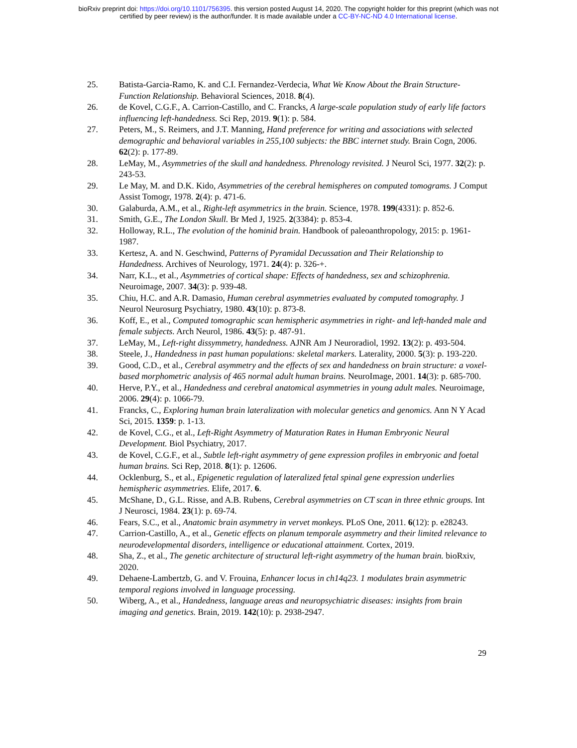bioRxiv preprint doi: https://doi.org/10.1101/756395. this version posted August 14, 2020. The copyright holder for this preprint (which was not
certified by peer review) is the author/funder. It is made available under a CC-BY-NC-ND 4.0 International license.
25. Batista-Garcia-Ramo, K. and C.I. Fernandez-Verdecia, What We Know About the Brain Structure-Function Relationship. Behavioral Sciences, 2018. 8(4).
26. de Kovel, C.G.F., A. Carrion-Castillo, and C. Francks, A large-scale population study of early life factors influencing left-handedness. Sci Rep, 2019. 9(1): p. 584.
27. Peters, M., S. Reimers, and J.T. Manning, Hand preference for writing and associations with selected demographic and behavioral variables in 255,100 subjects: the BBC internet study. Brain Cogn, 2006. 62(2): p. 177-89.
28. LeMay, M., Asymmetries of the skull and handedness. Phrenology revisited. J Neurol Sci, 1977. 32(2): p. 243-53.
29. Le May, M. and D.K. Kido, Asymmetries of the cerebral hemispheres on computed tomograms. J Comput Assist Tomogr, 1978. 2(4): p. 471-6.
30. Galaburda, A.M., et al., Right-left asymmetrics in the brain. Science, 1978. 199(4331): p. 852-6.
31. Smith, G.E., The London Skull. Br Med J, 1925. 2(3384): p. 853-4.
32. Holloway, R.L., The evolution of the hominid brain. Handbook of paleoanthropology, 2015: p. 1961-1987.
33. Kertesz, A. and N. Geschwind, Patterns of Pyramidal Decussation and Their Relationship to Handedness. Archives of Neurology, 1971. 24(4): p. 326-+.
34. Narr, K.L., et al., Asymmetries of cortical shape: Effects of handedness, sex and schizophrenia. Neuroimage, 2007. 34(3): p. 939-48.
35. Chiu, H.C. and A.R. Damasio, Human cerebral asymmetries evaluated by computed tomography. J Neurol Neurosurg Psychiatry, 1980. 43(10): p. 873-8.
36. Koff, E., et al., Computed tomographic scan hemispheric asymmetries in right- and left-handed male and female subjects. Arch Neurol, 1986. 43(5): p. 487-91.
37. LeMay, M., Left-right dissymmetry, handedness. AJNR Am J Neuroradiol, 1992. 13(2): p. 493-504.
38. Steele, J., Handedness in past human populations: skeletal markers. Laterality, 2000. 5(3): p. 193-220.
39. Good, C.D., et al., Cerebral asymmetry and the effects of sex and handedness on brain structure: a voxel-based morphometric analysis of 465 normal adult human brains. NeuroImage, 2001. 14(3): p. 685-700.
40. Herve, P.Y., et al., Handedness and cerebral anatomical asymmetries in young adult males. Neuroimage, 2006. 29(4): p. 1066-79.
41. Francks, C., Exploring human brain lateralization with molecular genetics and genomics. Ann N Y Acad Sci, 2015. 1359: p. 1-13.
42. de Kovel, C.G., et al., Left-Right Asymmetry of Maturation Rates in Human Embryonic Neural Development. Biol Psychiatry, 2017.
43. de Kovel, C.G.F., et al., Subtle left-right asymmetry of gene expression profiles in embryonic and foetal human brains. Sci Rep, 2018. 8(1): p. 12606.
44. Ocklenburg, S., et al., Epigenetic regulation of lateralized fetal spinal gene expression underlies hemispheric asymmetries. Elife, 2017. 6.
45. McShane, D., G.L. Risse, and A.B. Rubens, Cerebral asymmetries on CT scan in three ethnic groups. Int J Neurosci, 1984. 23(1): p. 69-74.
46. Fears, S.C., et al., Anatomic brain asymmetry in vervet monkeys. PLoS One, 2011. 6(12): p. e28243.
47. Carrion-Castillo, A., et al., Genetic effects on planum temporale asymmetry and their limited relevance to neurodevelopmental disorders, intelligence or educational attainment. Cortex, 2019.
48. Sha, Z., et al., The genetic architecture of structural left-right asymmetry of the human brain. bioRxiv, 2020.
49. Dehaene-Lambertzb, G. and V. Frouina, Enhancer locus in ch14q23. 1 modulates brain asymmetric temporal regions involved in language processing.
50. Wiberg, A., et al., Handedness, language areas and neuropsychiatric diseases: insights from brain imaging and genetics. Brain, 2019. 142(10): p. 2938-2947.
29